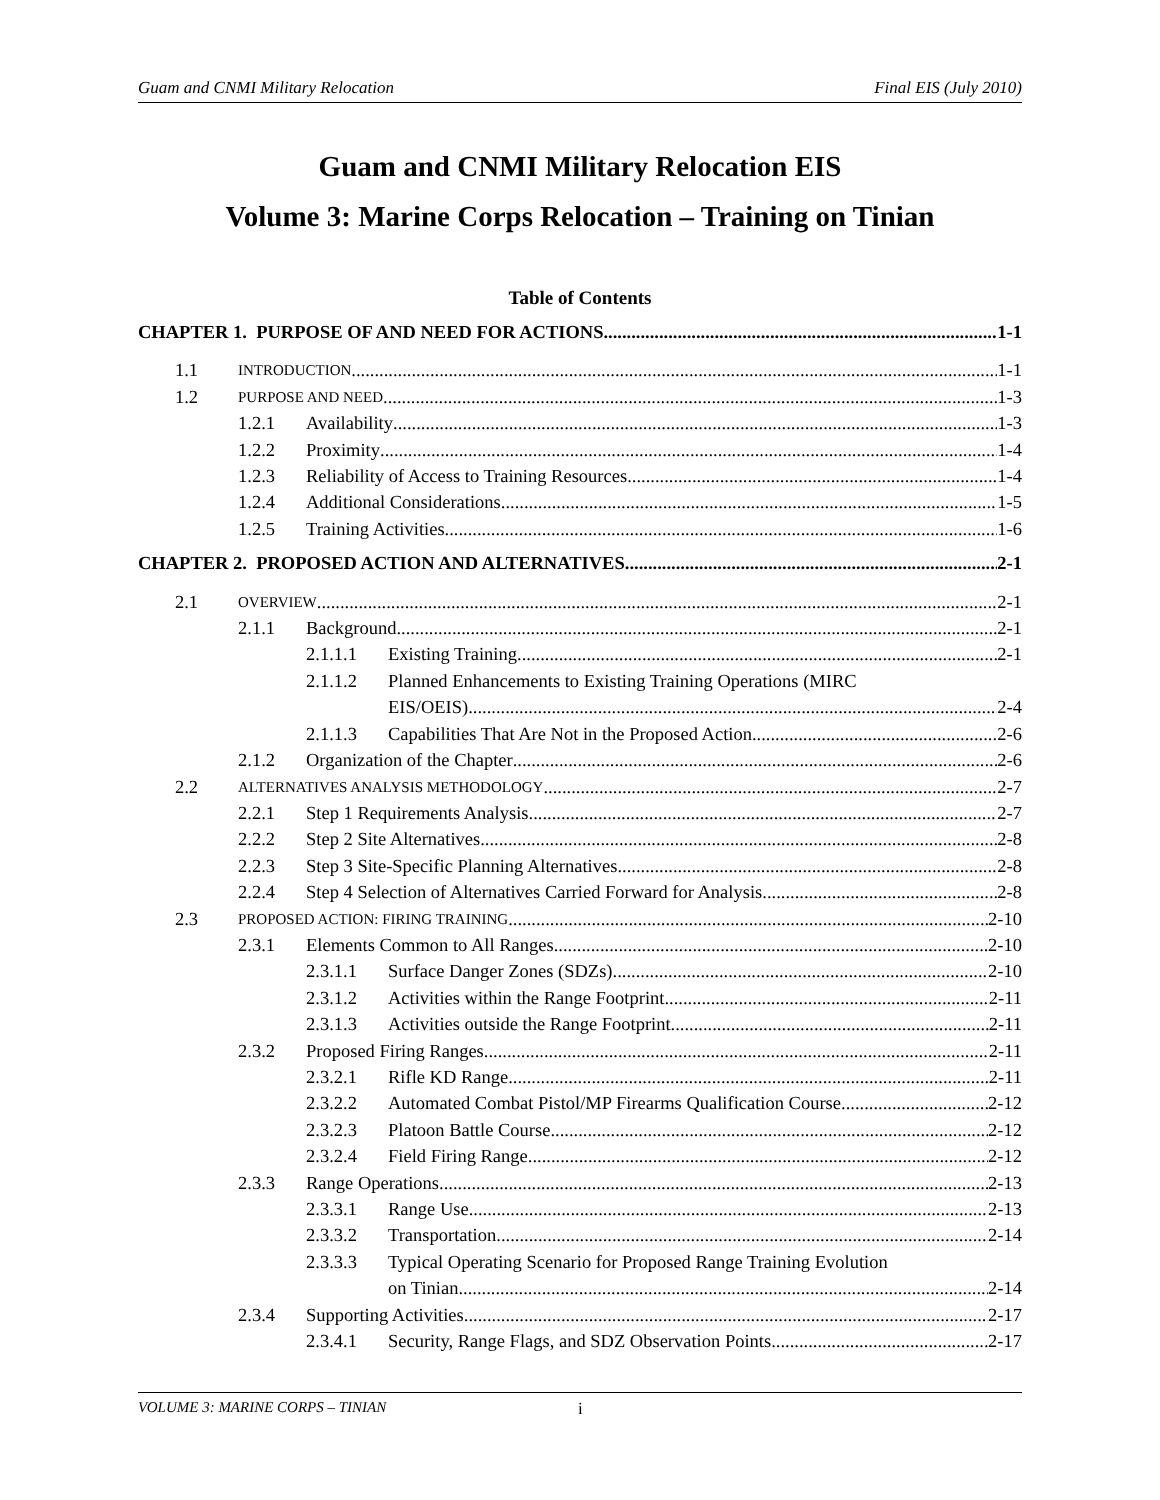Guam and CNMI Military Relocation Final EIS (July 2010)
Guam and CNMI Military Relocation EIS
Volume 3: Marine Corps Relocation – Training on Tinian
Table of Contents
CHAPTER 1. PURPOSE OF AND NEED FOR ACTIONS 1-1
1.1
INTRODUCTION 1-1
1.2
PURPOSE AND NEED 1-3
1.2.1 Availability 1-3
1.2.2 Proximity 1-4
1.2.3 Reliability of Access to Training Resources 1-4
1.2.4 Additional Considerations 1-5
1.2.5 Training Activities 1-6
CHAPTER 2. PROPOSED ACTION AND ALTERNATIVES 2-1
2.1
OVERVIEW 2-1
2.1.1 Background 2-1
2.1.1.1 Existing Training 2-1
2.1.1.2 Planned Enhancements to Existing Training Operations (MIRC
EIS/OEIS) 2-4
2.1.1.3 Capabilities That Are Not in the Proposed Action 2-6
2.1.2 Organization of the Chapter 2-6
2.2
ALTERNATIVES ANALYSIS METHODOLOGY 2-7
2.2.1 Step 1 Requirements Analysis 2-7
2.2.2 Step 2 Site Alternatives 2-8
2.2.3 Step 3 Site-Specific Planning Alternatives 2-8
2.2.4 Step 4 Selection of Alternatives Carried Forward for Analysis 2-8
2.3
PROPOSED ACTION: FIRING TRAINING 2-10
2.3.1 Elements Common to All Ranges 2-10
2.3.1.1 Surface Danger Zones (SDZs) 2-10
2.3.1.2 Activities within the Range Footprint 2-11
2.3.1.3 Activities outside the Range Footprint 2-11
2.3.2 Proposed Firing Ranges 2-11
2.3.2.1 Rifle KD Range 2-11
2.3.2.2 Automated Combat Pistol/MP Firearms Qualification Course 2-12
2.3.2.3 Platoon Battle Course 2-12
2.3.2.4 Field Firing Range 2-12
2.3.3 Range Operations 2-13
2.3.3.1 Range Use 2-13
2.3.3.2 Transportation 2-14
2.3.3.3 Typical Operating Scenario for Proposed Range Training Evolution
on Tinian 2-14
2.3.4 Supporting Activities 2-17
2.3.4.1 Security, Range Flags, and SDZ Observation Points 2-17
VOLUME 3: MARINE CORPS – TINIAN i